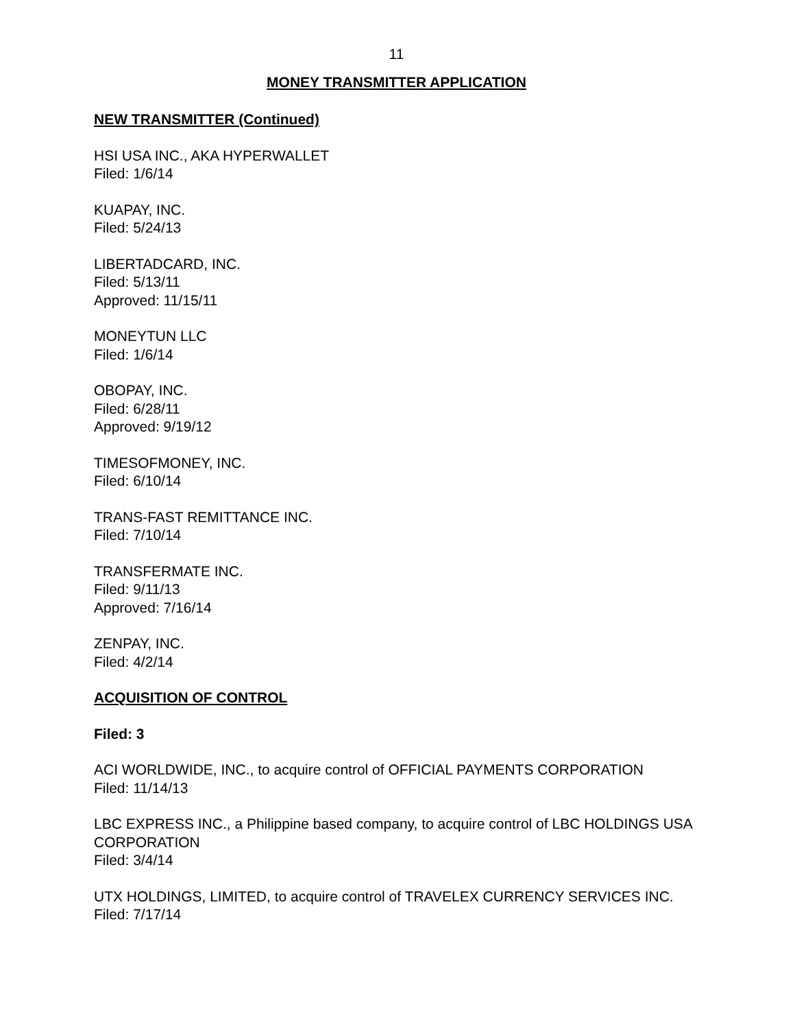11
MONEY TRANSMITTER APPLICATION
NEW TRANSMITTER (Continued)
HSI USA INC., AKA HYPERWALLET
Filed: 1/6/14
KUAPAY, INC.
Filed: 5/24/13
LIBERTADCARD, INC.
Filed: 5/13/11
Approved: 11/15/11
MONEYTUN LLC
Filed: 1/6/14
OBOPAY, INC.
Filed: 6/28/11
Approved: 9/19/12
TIMESOFMONEY, INC.
Filed: 6/10/14
TRANS-FAST REMITTANCE INC.
Filed: 7/10/14
TRANSFERMATE INC.
Filed: 9/11/13
Approved: 7/16/14
ZENPAY, INC.
Filed: 4/2/14
ACQUISITION OF CONTROL
Filed: 3
ACI WORLDWIDE, INC., to acquire control of OFFICIAL PAYMENTS CORPORATION
Filed: 11/14/13
LBC EXPRESS INC., a Philippine based company, to acquire control of LBC HOLDINGS USA CORPORATION
Filed: 3/4/14
UTX HOLDINGS, LIMITED, to acquire control of TRAVELEX CURRENCY SERVICES INC.
Filed: 7/17/14